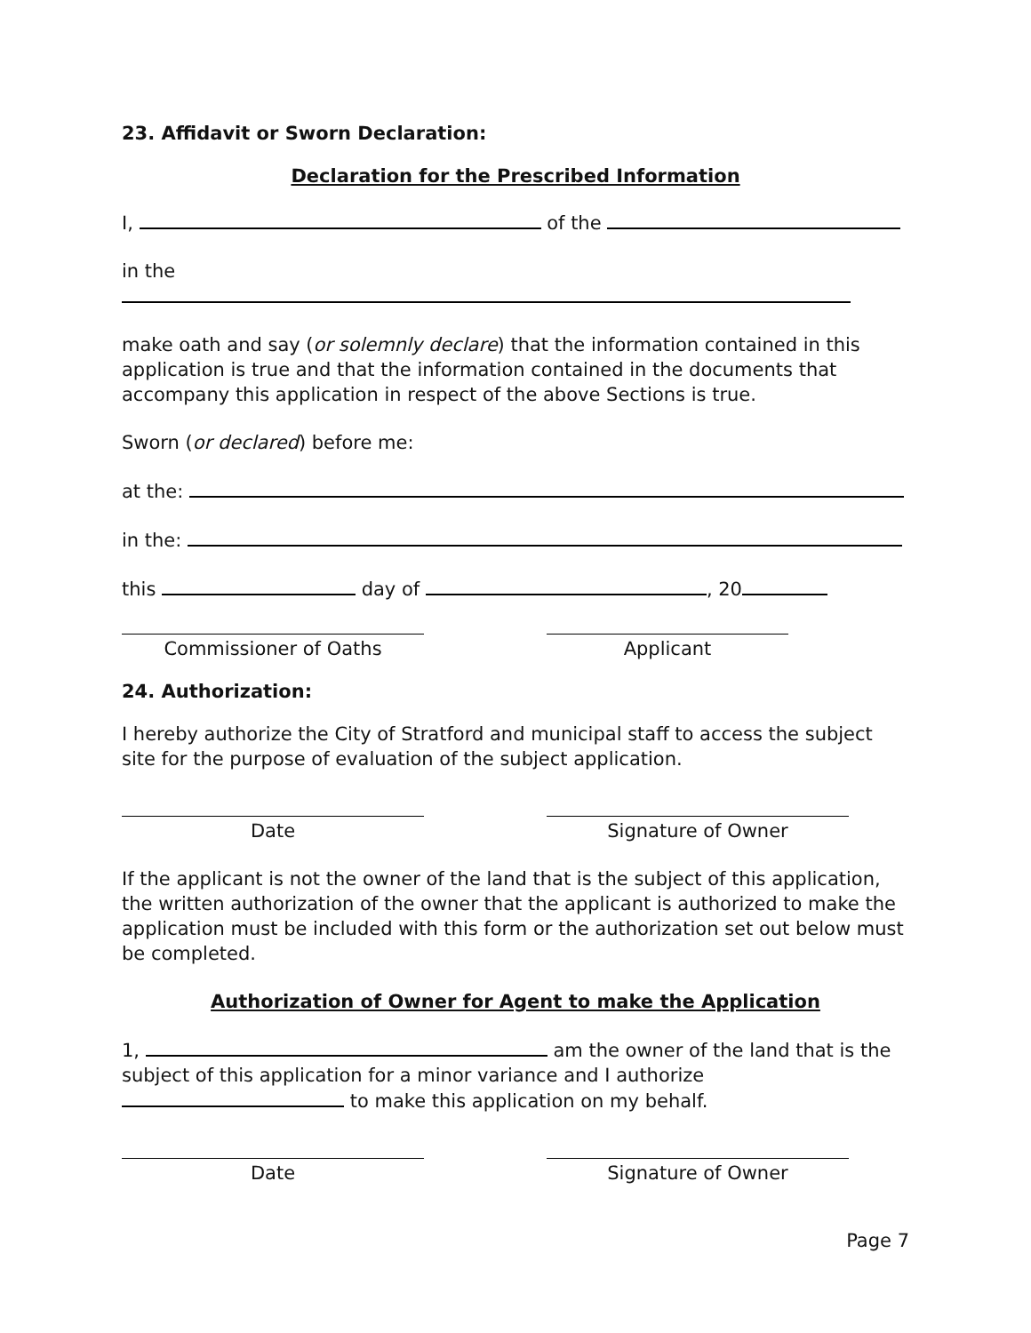23. Affidavit or Sworn Declaration:
Declaration for the Prescribed Information
I, of the
in the
make oath and say (or solemnly declare) that the information contained in this application is true and that the information contained in the documents that accompany this application in respect of the above Sections is true.
Sworn (or declared) before me:
at the:
in the:
this day of , 20
Commissioner of Oaths Applicant
24. Authorization:
I hereby authorize the City of Stratford and municipal staff to access the subject site for the purpose of evaluation of the subject application.
Date Signature of Owner
If the applicant is not the owner of the land that is the subject of this application, the written authorization of the owner that the applicant is authorized to make the application must be included with this form or the authorization set out below must be completed.
Authorization of Owner for Agent to make the Application
1, am the owner of the land that is the subject of this application for a minor variance and I authorize to make this application on my behalf.
Date Signature of Owner
Page 7